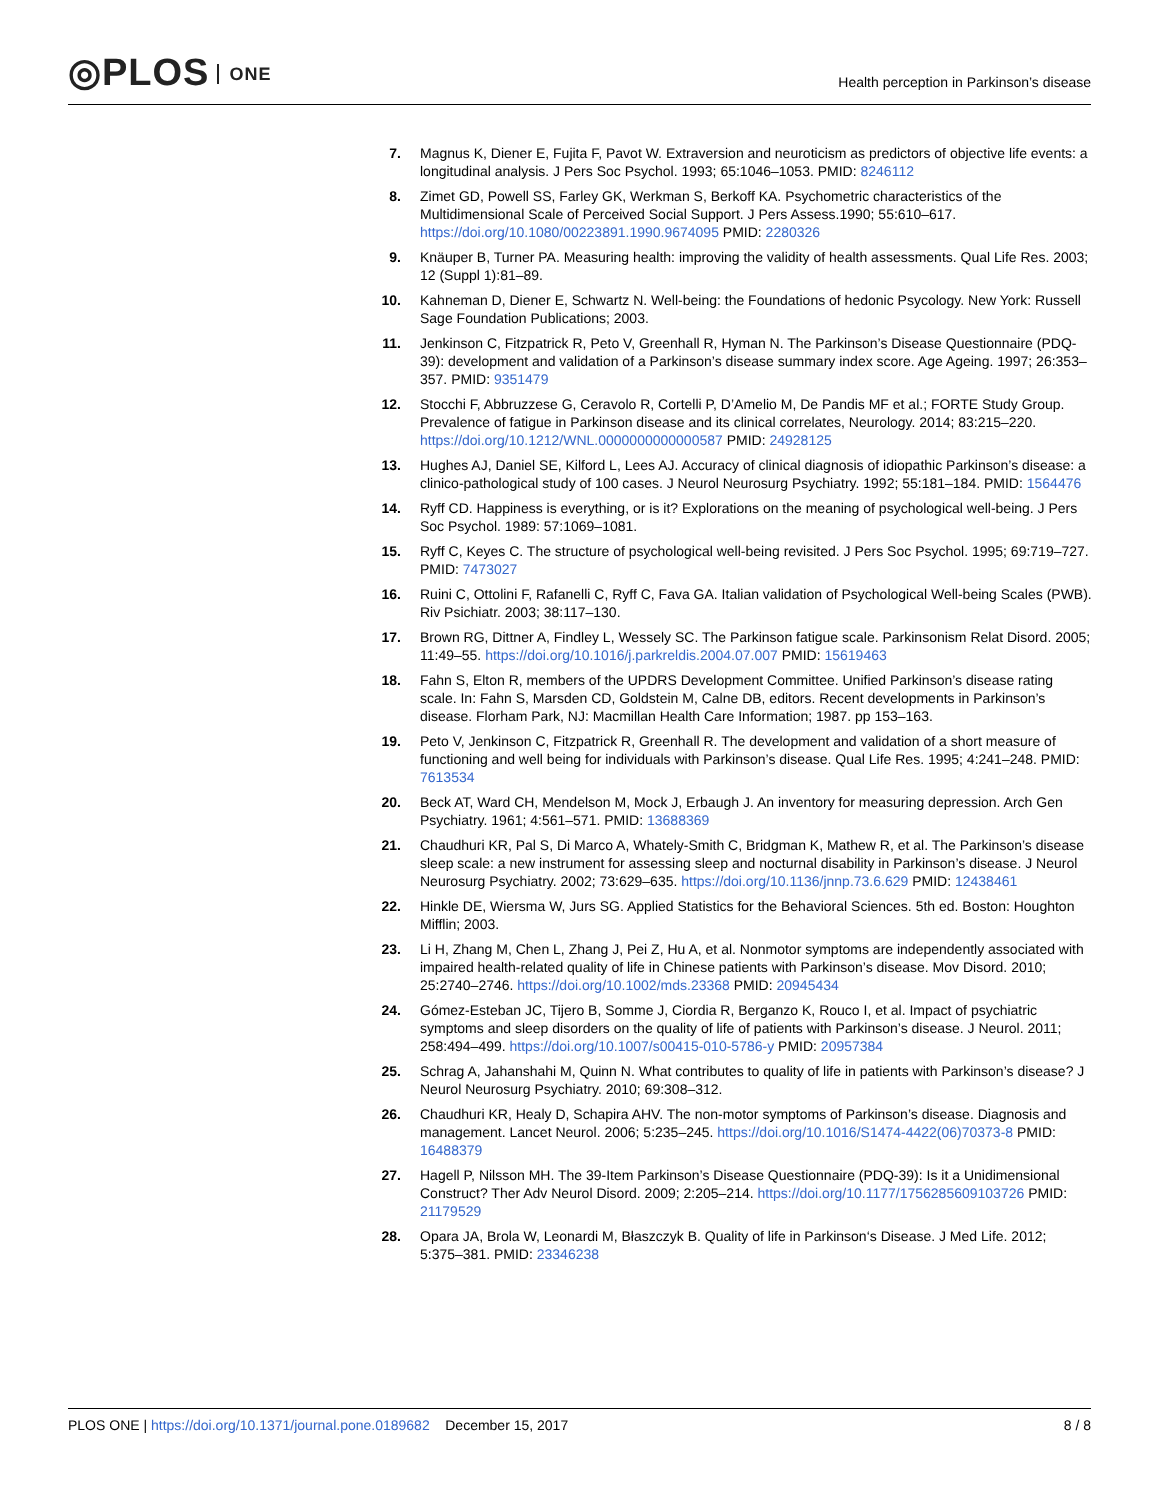◎PLOS ONE
Health perception in Parkinson’s disease
7. Magnus K, Diener E, Fujita F, Pavot W. Extraversion and neuroticism as predictors of objective life events: a longitudinal analysis. J Pers Soc Psychol. 1993; 65:1046–1053. PMID: 8246112
8. Zimet GD, Powell SS, Farley GK, Werkman S, Berkoff KA. Psychometric characteristics of the Multidimensional Scale of Perceived Social Support. J Pers Assess.1990; 55:610–617. https://doi.org/10.1080/00223891.1990.9674095 PMID: 2280326
9. Knäuper B, Turner PA. Measuring health: improving the validity of health assessments. Qual Life Res. 2003; 12 (Suppl 1):81–89.
10. Kahneman D, Diener E, Schwartz N. Well-being: the Foundations of hedonic Psycology. New York: Russell Sage Foundation Publications; 2003.
11. Jenkinson C, Fitzpatrick R, Peto V, Greenhall R, Hyman N. The Parkinson’s Disease Questionnaire (PDQ-39): development and validation of a Parkinson’s disease summary index score. Age Ageing. 1997; 26:353–357. PMID: 9351479
12. Stocchi F, Abbruzzese G, Ceravolo R, Cortelli P, D’Amelio M, De Pandis MF et al.; FORTE Study Group. Prevalence of fatigue in Parkinson disease and its clinical correlates, Neurology. 2014; 83:215–220. https://doi.org/10.1212/WNL.0000000000000587 PMID: 24928125
13. Hughes AJ, Daniel SE, Kilford L, Lees AJ. Accuracy of clinical diagnosis of idiopathic Parkinson’s disease: a clinico-pathological study of 100 cases. J Neurol Neurosurg Psychiatry. 1992; 55:181–184. PMID: 1564476
14. Ryff CD. Happiness is everything, or is it? Explorations on the meaning of psychological well-being. J Pers Soc Psychol. 1989: 57:1069–1081.
15. Ryff C, Keyes C. The structure of psychological well-being revisited. J Pers Soc Psychol. 1995; 69:719–727. PMID: 7473027
16. Ruini C, Ottolini F, Rafanelli C, Ryff C, Fava GA. Italian validation of Psychological Well-being Scales (PWB). Riv Psichiatr. 2003; 38:117–130.
17. Brown RG, Dittner A, Findley L, Wessely SC. The Parkinson fatigue scale. Parkinsonism Relat Disord. 2005; 11:49–55. https://doi.org/10.1016/j.parkreldis.2004.07.007 PMID: 15619463
18. Fahn S, Elton R, members of the UPDRS Development Committee. Unified Parkinson’s disease rating scale. In: Fahn S, Marsden CD, Goldstein M, Calne DB, editors. Recent developments in Parkinson’s disease. Florham Park, NJ: Macmillan Health Care Information; 1987. pp 153–163.
19. Peto V, Jenkinson C, Fitzpatrick R, Greenhall R. The development and validation of a short measure of functioning and well being for individuals with Parkinson’s disease. Qual Life Res. 1995; 4:241–248. PMID: 7613534
20. Beck AT, Ward CH, Mendelson M, Mock J, Erbaugh J. An inventory for measuring depression. Arch Gen Psychiatry. 1961; 4:561–571. PMID: 13688369
21. Chaudhuri KR, Pal S, Di Marco A, Whately-Smith C, Bridgman K, Mathew R, et al. The Parkinson’s disease sleep scale: a new instrument for assessing sleep and nocturnal disability in Parkinson’s disease. J Neurol Neurosurg Psychiatry. 2002; 73:629–635. https://doi.org/10.1136/jnnp.73.6.629 PMID: 12438461
22. Hinkle DE, Wiersma W, Jurs SG. Applied Statistics for the Behavioral Sciences. 5th ed. Boston: Houghton Mifflin; 2003.
23. Li H, Zhang M, Chen L, Zhang J, Pei Z, Hu A, et al. Nonmotor symptoms are independently associated with impaired health-related quality of life in Chinese patients with Parkinson’s disease. Mov Disord. 2010; 25:2740–2746. https://doi.org/10.1002/mds.23368 PMID: 20945434
24. Gómez-Esteban JC, Tijero B, Somme J, Ciordia R, Berganzo K, Rouco I, et al. Impact of psychiatric symptoms and sleep disorders on the quality of life of patients with Parkinson’s disease. J Neurol. 2011; 258:494–499. https://doi.org/10.1007/s00415-010-5786-y PMID: 20957384
25. Schrag A, Jahanshahi M, Quinn N. What contributes to quality of life in patients with Parkinson’s disease? J Neurol Neurosurg Psychiatry. 2010; 69:308–312.
26. Chaudhuri KR, Healy D, Schapira AHV. The non-motor symptoms of Parkinson’s disease. Diagnosis and management. Lancet Neurol. 2006; 5:235–245. https://doi.org/10.1016/S1474-4422(06)70373-8 PMID: 16488379
27. Hagell P, Nilsson MH. The 39-Item Parkinson’s Disease Questionnaire (PDQ-39): Is it a Unidimensional Construct? Ther Adv Neurol Disord. 2009; 2:205–214. https://doi.org/10.1177/1756285609103726 PMID: 21179529
28. Opara JA, Brola W, Leonardi M, Błaszczyk B. Quality of life in Parkinson‘s Disease. J Med Life. 2012; 5:375–381. PMID: 23346238
PLOS ONE | https://doi.org/10.1371/journal.pone.0189682 December 15, 2017
8 / 8